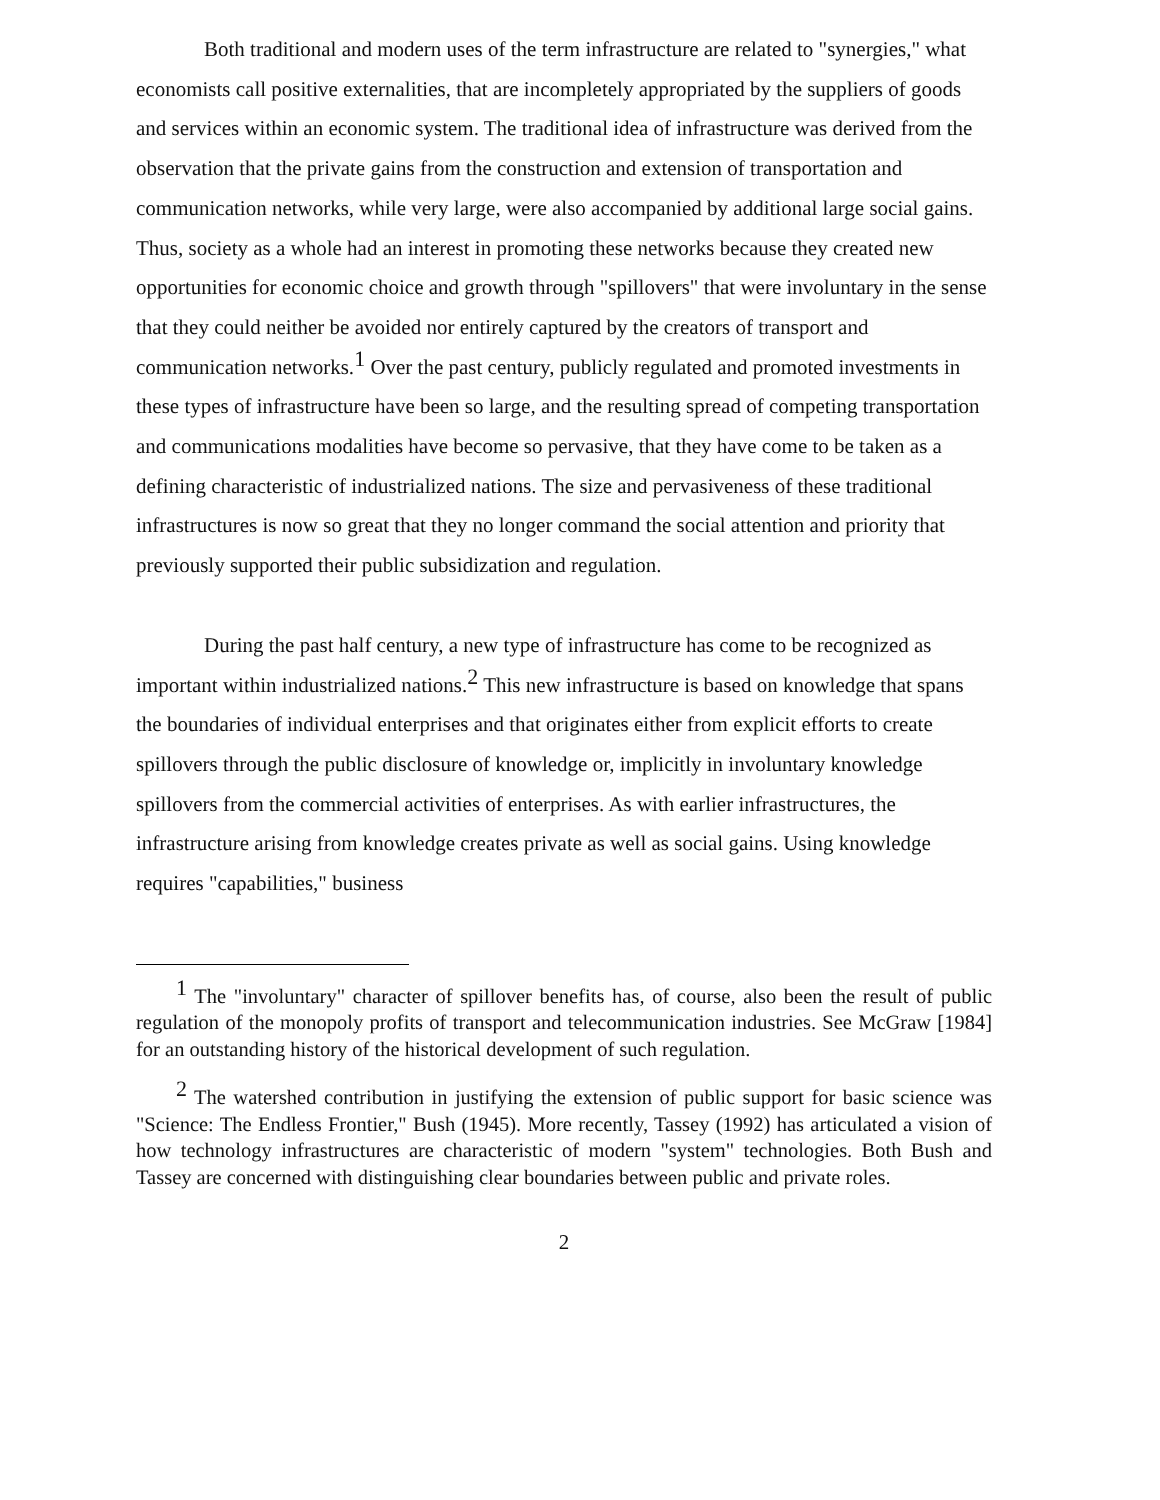Both traditional and modern uses of the term infrastructure are related to "synergies," what economists call positive externalities, that are incompletely appropriated by the suppliers of goods and services within an economic system. The traditional idea of infrastructure was derived from the observation that the private gains from the construction and extension of transportation and communication networks, while very large, were also accompanied by additional large social gains. Thus, society as a whole had an interest in promoting these networks because they created new opportunities for economic choice and growth through "spillovers" that were involuntary in the sense that they could neither be avoided nor entirely captured by the creators of transport and communication networks.<sup>1</sup> Over the past century, publicly regulated and promoted investments in these types of infrastructure have been so large, and the resulting spread of competing transportation and communications modalities have become so pervasive, that they have come to be taken as a defining characteristic of industrialized nations. The size and pervasiveness of these traditional infrastructures is now so great that they no longer command the social attention and priority that previously supported their public subsidization and regulation.
During the past half century, a new type of infrastructure has come to be recognized as important within industrialized nations.<sup>2</sup> This new infrastructure is based on knowledge that spans the boundaries of individual enterprises and that originates either from explicit efforts to create spillovers through the public disclosure of knowledge or, implicitly in involuntary knowledge spillovers from the commercial activities of enterprises. As with earlier infrastructures, the infrastructure arising from knowledge creates private as well as social gains. Using knowledge requires "capabilities," business
<sup>1</sup> The "involuntary" character of spillover benefits has, of course, also been the result of public regulation of the monopoly profits of transport and telecommunication industries. See McGraw [1984] for an outstanding history of the historical development of such regulation.
<sup>2</sup> The watershed contribution in justifying the extension of public support for basic science was "Science: The Endless Frontier," Bush (1945). More recently, Tassey (1992) has articulated a vision of how technology infrastructures are characteristic of modern "system" technologies. Both Bush and Tassey are concerned with distinguishing clear boundaries between public and private roles.
2